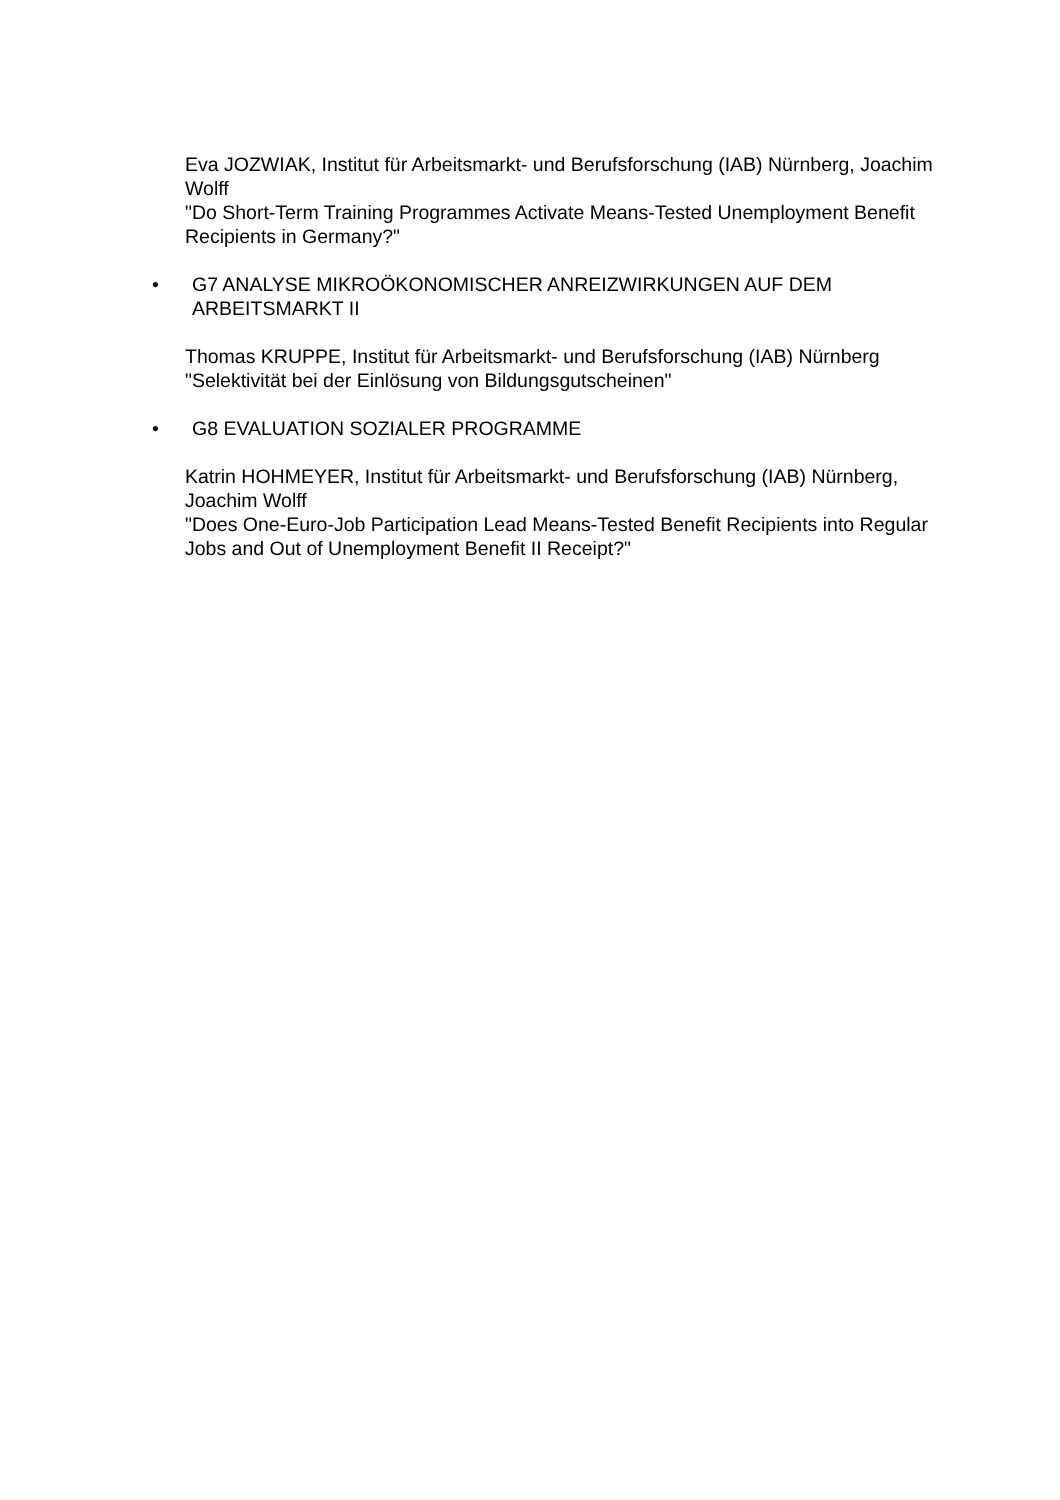Eva JOZWIAK, Institut für Arbeitsmarkt- und Berufsforschung (IAB) Nürnberg, Joachim Wolff
"Do Short-Term Training Programmes Activate Means-Tested Unemployment Benefit Recipients in Germany?"
• G7 ANALYSE MIKROÖKONOMISCHER ANREIZWIRKUNGEN AUF DEM ARBEITSMARKT II
Thomas KRUPPE, Institut für Arbeitsmarkt- und Berufsforschung (IAB) Nürnberg
"Selektivität bei der Einlösung von Bildungsgutscheinen"
• G8 EVALUATION SOZIALER PROGRAMME
Katrin HOHMEYER, Institut für Arbeitsmarkt- und Berufsforschung (IAB) Nürnberg, Joachim Wolff
"Does One-Euro-Job Participation Lead Means-Tested Benefit Recipients into Regular Jobs and Out of Unemployment Benefit II Receipt?"